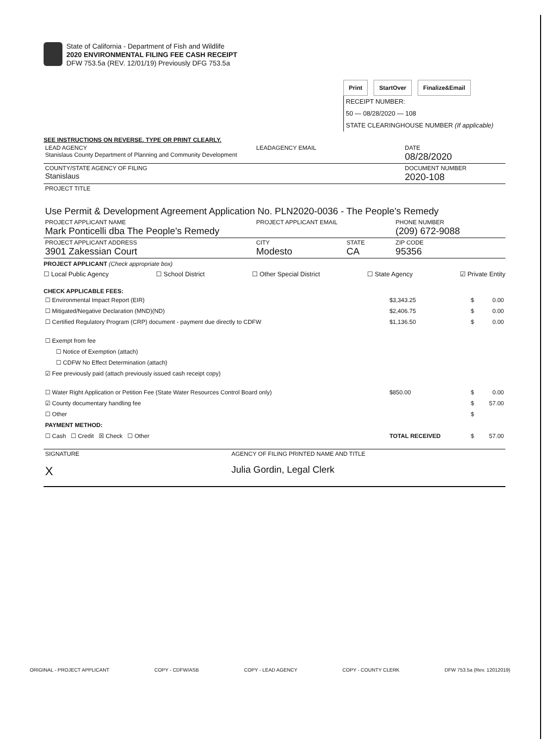State of California - Department of Fish and Wildlife
2020 ENVIRONMENTAL FILING FEE CASH RECEIPT
DFW 753.5a (REV. 12/01/19) Previously DFG 753.5a
Print StartOver Finalize&Email
RECEIPT NUMBER:
50 — 08/28/2020 — 108
STATE CLEARINGHOUSE NUMBER (If applicable)
SEE INSTRUCTIONS ON REVERSE. TYPE OR PRINT CLEARLY.
| LEAD AGENCY Stanislaus County Department of Planning and Community Development | LEADAGENCY EMAIL | DATE 08/28/2020 |
| COUNTY/STATE AGENCY OF FILING Stanislaus | | DOCUMENT NUMBER 2020-108 |
| PROJECT TITLE Use Permit & Development Agreement Application No. PLN2020-0036 - The People's Remedy | | |
| PROJECT APPLICANT NAME Mark Ponticelli dba The People's Remedy | PROJECT APPLICANT EMAIL | | PHONE NUMBER (209) 672-9088 |
| PROJECT APPLICANT ADDRESS 3901 Zakessian Court | CITY Modesto | STATE CA | ZIP CODE 95356 |
PROJECT APPLICANT (Check appropriate box)
☐ Local Public Agency ☐ School District ☐ Other Special District ☐ State Agency ☑ Private Entity
CHECK APPLICABLE FEES:
| ☐ Environmental Impact Report (EIR) | $3,343.25 | $ | 0.00 |
| ☐ Mitigated/Negative Declaration (MND)(ND) | $2,406.75 | $ | 0.00 |
| ☐ Certified Regulatory Program (CRP) document - payment due directly to CDFW | $1,136.50 | $ | 0.00 |
| ☐ Exempt from fee | | | |
| ☐ Notice of Exemption (attach) | | | |
| ☐ CDFW No Effect Determination (attach) | | | |
| ☑ Fee previously paid (attach previously issued cash receipt copy) | | | |
| ☐ Water Right Application or Petition Fee (State Water Resources Control Board only) | $850.00 | $ | 0.00 |
| ☑ County documentary handling fee | | $ | 57.00 |
| ☐ Other | | $ | |
| PAYMENT METHOD: | | | |
| ☐ Cash ☐ Credit ☒ Check ☐ Other | TOTAL RECEIVED | $ | 57.00 |
| SIGNATURE X | AGENCY OF FILING PRINTED NAME AND TITLE Julia Gordin, Legal Clerk |
ORIGINAL - PROJECT APPLICANT COPY - CDFW/ASB COPY - LEAD AGENCY COPY - COUNTY CLERK DFW 753.5a (Rev. 12012019)